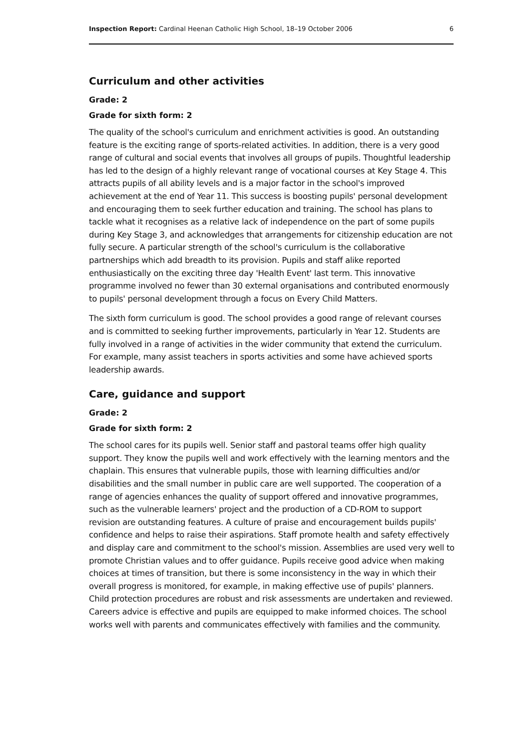Inspection Report: Cardinal Heenan Catholic High School, 18–19 October 2006 6
Curriculum and other activities
Grade: 2
Grade for sixth form: 2
The quality of the school's curriculum and enrichment activities is good. An outstanding feature is the exciting range of sports-related activities. In addition, there is a very good range of cultural and social events that involves all groups of pupils. Thoughtful leadership has led to the design of a highly relevant range of vocational courses at Key Stage 4. This attracts pupils of all ability levels and is a major factor in the school's improved achievement at the end of Year 11. This success is boosting pupils' personal development and encouraging them to seek further education and training. The school has plans to tackle what it recognises as a relative lack of independence on the part of some pupils during Key Stage 3, and acknowledges that arrangements for citizenship education are not fully secure. A particular strength of the school's curriculum is the collaborative partnerships which add breadth to its provision. Pupils and staff alike reported enthusiastically on the exciting three day 'Health Event' last term. This innovative programme involved no fewer than 30 external organisations and contributed enormously to pupils' personal development through a focus on Every Child Matters.
The sixth form curriculum is good. The school provides a good range of relevant courses and is committed to seeking further improvements, particularly in Year 12. Students are fully involved in a range of activities in the wider community that extend the curriculum. For example, many assist teachers in sports activities and some have achieved sports leadership awards.
Care, guidance and support
Grade: 2
Grade for sixth form: 2
The school cares for its pupils well. Senior staff and pastoral teams offer high quality support. They know the pupils well and work effectively with the learning mentors and the chaplain. This ensures that vulnerable pupils, those with learning difficulties and/or disabilities and the small number in public care are well supported. The cooperation of a range of agencies enhances the quality of support offered and innovative programmes, such as the vulnerable learners' project and the production of a CD-ROM to support revision are outstanding features. A culture of praise and encouragement builds pupils' confidence and helps to raise their aspirations. Staff promote health and safety effectively and display care and commitment to the school's mission. Assemblies are used very well to promote Christian values and to offer guidance. Pupils receive good advice when making choices at times of transition, but there is some inconsistency in the way in which their overall progress is monitored, for example, in making effective use of pupils' planners. Child protection procedures are robust and risk assessments are undertaken and reviewed. Careers advice is effective and pupils are equipped to make informed choices. The school works well with parents and communicates effectively with families and the community.